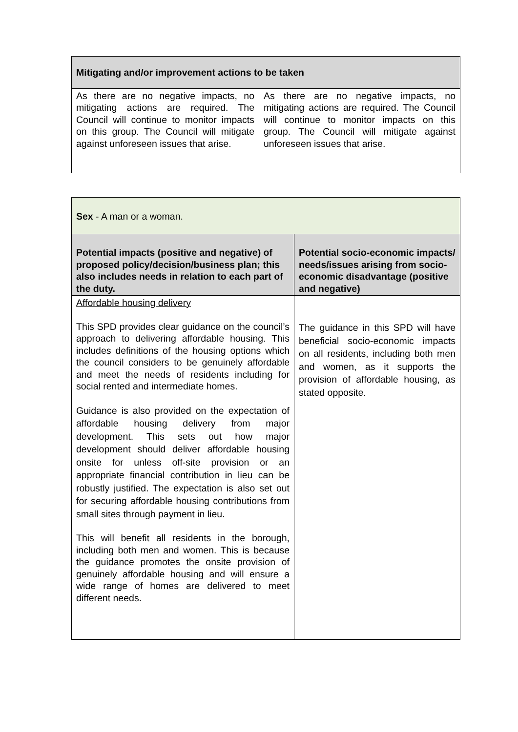| Mitigating and/or improvement actions to be taken | |
| --- | --- |
| As there are no negative impacts, no mitigating actions are required. The Council will continue to monitor impacts on this group. The Council will mitigate against unforeseen issues that arise. | As there are no negative impacts, no mitigating actions are required. The Council will continue to monitor impacts on this group. The Council will mitigate against unforeseen issues that arise. |
| Sex - A man or a woman. | |
| Potential impacts (positive and negative) of proposed policy/decision/business plan; this also includes needs in relation to each part of the duty. | Potential socio-economic impacts/ needs/issues arising from socio-economic disadvantage (positive and negative) |
| Affordable housing delivery This SPD provides clear guidance on the council’s approach to delivering affordable housing. This includes definitions of the housing options which the council considers to be genuinely affordable and meet the needs of residents including for social rented and intermediate homes. Guidance is also provided on the expectation of affordable housing delivery from major development. This sets out how major development should deliver affordable housing onsite for unless off-site provision or an appropriate financial contribution in lieu can be robustly justified. The expectation is also set out for securing affordable housing contributions from small sites through payment in lieu. This will benefit all residents in the borough, including both men and women. This is because the guidance promotes the onsite provision of genuinely affordable housing and will ensure a wide range of homes are delivered to meet different needs. | The guidance in this SPD will have beneficial socio-economic impacts on all residents, including both men and women, as it supports the provision of affordable housing, as stated opposite. |